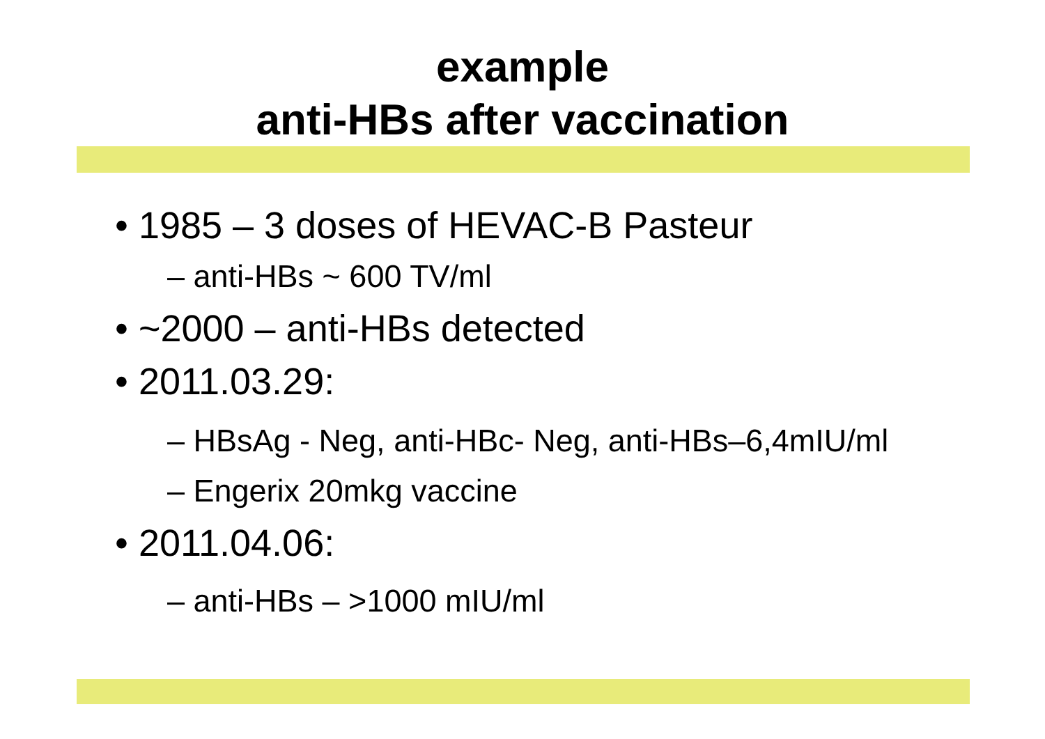example
anti-HBs after vaccination
• 1985 – 3 doses of HEVAC-B Pasteur
– anti-HBs ~ 600 TV/ml
• ~2000 – anti-HBs detected
• 2011.03.29:
– HBsAg - Neg, anti-HBc- Neg, anti-HBs–6,4mIU/ml
– Engerix 20mkg vaccine
• 2011.04.06:
– anti-HBs – >1000 mIU/ml